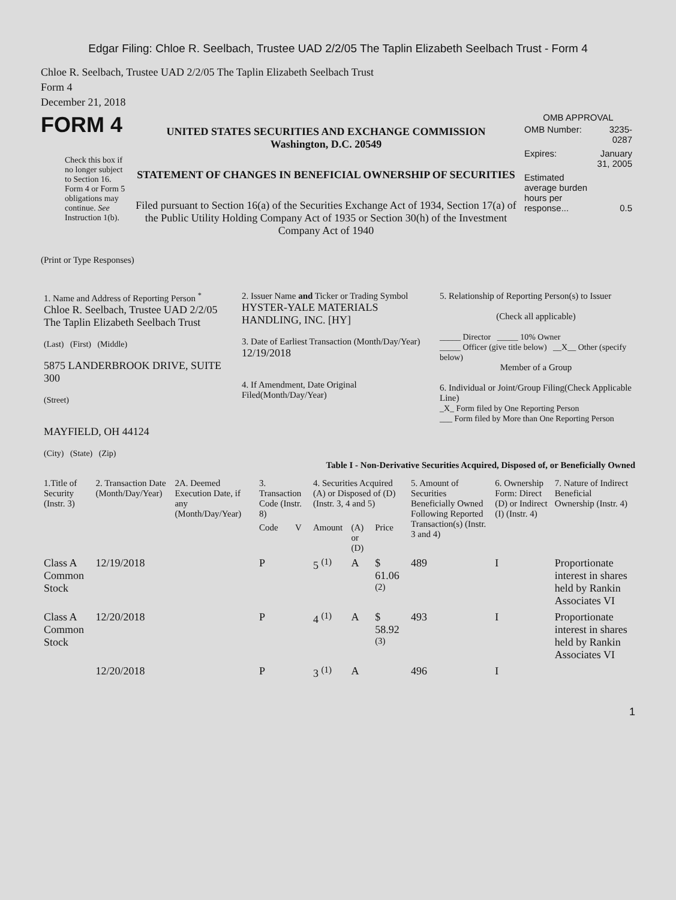Edgar Filing: Chloe R. Seelbach, Trustee UAD 2/2/05 The Taplin Elizabeth Seelbach Trust - Form 4
Chloe R. Seelbach, Trustee UAD 2/2/05 The Taplin Elizabeth Seelbach Trust
Form 4
December 21, 2018
FORM 4
Check this box if no longer subject to Section 16. Form 4 or Form 5 obligations may continue. See Instruction 1(b).
UNITED STATES SECURITIES AND EXCHANGE COMMISSION
Washington, D.C. 20549
STATEMENT OF CHANGES IN BENEFICIAL OWNERSHIP OF SECURITIES
Filed pursuant to Section 16(a) of the Securities Exchange Act of 1934, Section 17(a) of the Public Utility Holding Company Act of 1935 or Section 30(h) of the Investment Company Act of 1940
OMB APPROVAL
| OMB Number: | 3235-0287 |
| Expires: | January 31, 2005 |
| Estimated average burden hours per response... | 0.5 |
(Print or Type Responses)
| 1. Name and Address of Reporting Person <sup>*</sup> Chloe R. Seelbach, Trustee UAD 2/2/05 The Taplin Elizabeth Seelbach Trust (Last) (First) (Middle) 5875 LANDERBROOK DRIVE, SUITE 300 (Street) MAYFIELD, OH 44124 (City) (State) (Zip) | 2. Issuer Name and Ticker or Trading Symbol HYSTER-YALE MATERIALS HANDLING, INC. [HY] 3. Date of Earliest Transaction (Month/Day/Year) 12/19/2018 4. If Amendment, Date Original Filed(Month/Day/Year) | 5. Relationship of Reporting Person(s) to Issuer (Check all applicable) _____ Director _____ 10% Owner _____ Officer (give title below) __X__ Other (specify below) Member of a Group 6. Individual or Joint/Group Filing(Check Applicable Line) _X_ Form filed by One Reporting Person ___ Form filed by More than One Reporting Person |
Table I - Non-Derivative Securities Acquired, Disposed of, or Beneficially Owned
| 1.Title of Security (Instr. 3) | 2. Transaction Date (Month/Day/Year) | 2A. Deemed Execution Date, if any (Month/Day/Year) | 3. Transaction Code (Instr. 8) | | 4. Securities Acquired (A) or Disposed of (D) (Instr. 3, 4 and 5) | | | 5. Amount of Securities Beneficially Owned Following Reported Transaction(s) (Instr. 3 and 4) | 6. Ownership Form: Direct (D) or Indirect (I) (Instr. 4) | 7. Nature of Indirect Beneficial Ownership (Instr. 4) |
| --- | --- | --- | --- | --- | --- | --- | --- | --- | --- | --- |
| | | | Code | V | Amount | (A) or (D) | Price | | | |
| Class A Common Stock | 12/19/2018 | | P | | 5 <sup>(1)</sup> | A | $ 61.06 <sup>(2)</sup> | 489 | I | Proportionate interest in shares held by Rankin Associates VI |
| Class A Common Stock | 12/20/2018 | | P | | 4 <sup>(1)</sup> | A | $ 58.92 <sup>(3)</sup> | 493 | I | Proportionate interest in shares held by Rankin Associates VI |
| | 12/20/2018 | | P | | 3 <sup>(1)</sup> | A | | 496 | I | |
1